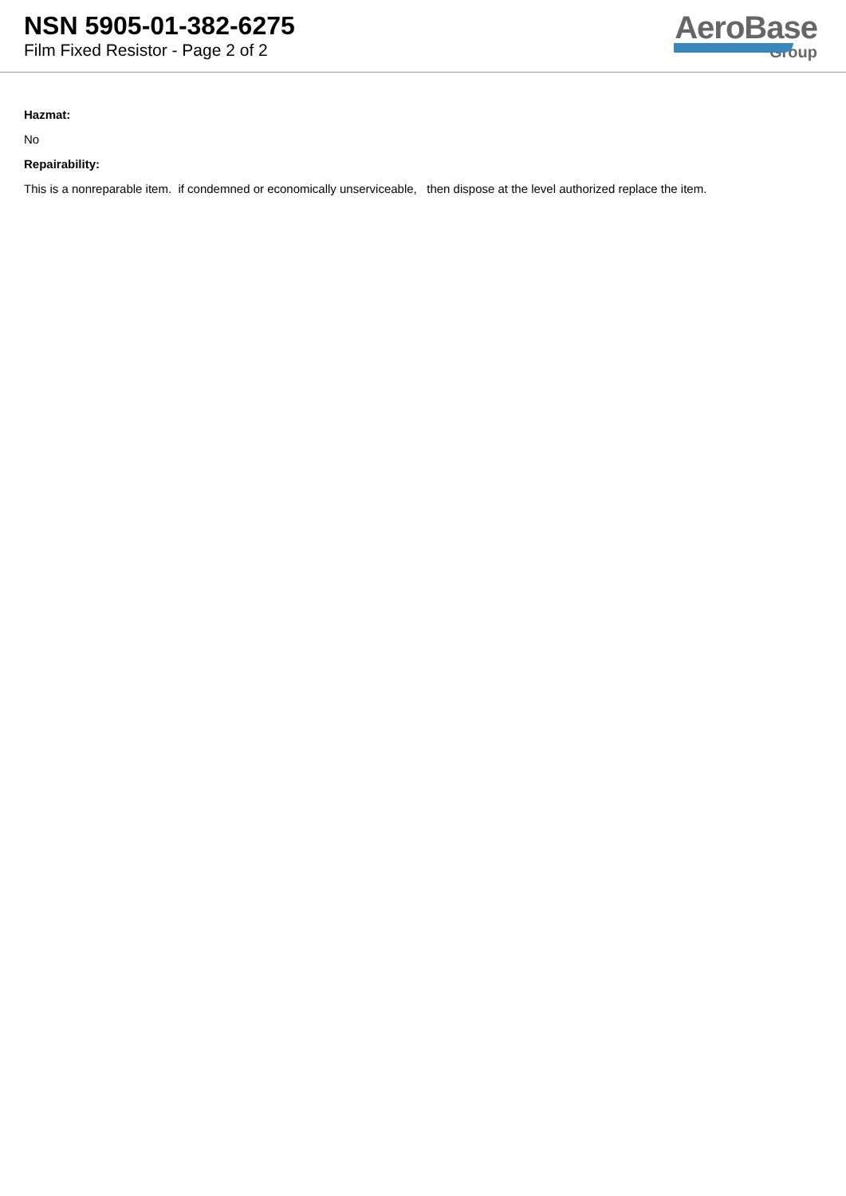NSN 5905-01-382-6275
Film Fixed Resistor - Page 2 of 2
AeroBase
Group
Hazmat:
No
Repairability:
This is a nonreparable item. if condemned or economically unserviceable, then dispose at the level authorized replace the item.